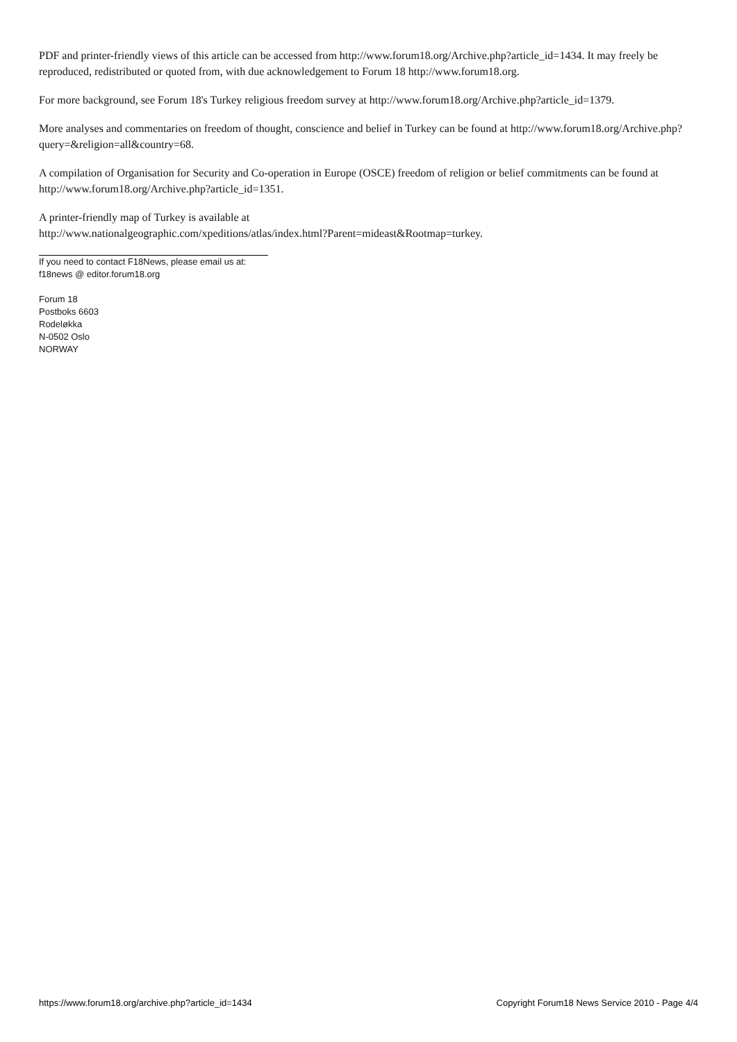PDF and printer-friendly views of this article can be accessed from http://www.forum18.org/Archive.php?article_id=1434. It may freely be reproduced, redistributed or quoted from, with due acknowledgement to Forum 18 http://www.forum18.org.
For more background, see Forum 18's Turkey religious freedom survey at http://www.forum18.org/Archive.php?article_id=1379.
More analyses and commentaries on freedom of thought, conscience and belief in Turkey can be found at http://www.forum18.org/Archive.php?query=&religion=all&country=68.
A compilation of Organisation for Security and Co-operation in Europe (OSCE) freedom of religion or belief commitments can be found at http://www.forum18.org/Archive.php?article_id=1351.
A printer-friendly map of Turkey is available at
http://www.nationalgeographic.com/xpeditions/atlas/index.html?Parent=mideast&Rootmap=turkey.
If you need to contact F18News, please email us at:
f18news @ editor.forum18.org
Forum 18
Postboks 6603
Rodeløkka
N-0502 Oslo
NORWAY
https://www.forum18.org/archive.php?article_id=1434 Copyright Forum18 News Service 2010 - Page 4/4